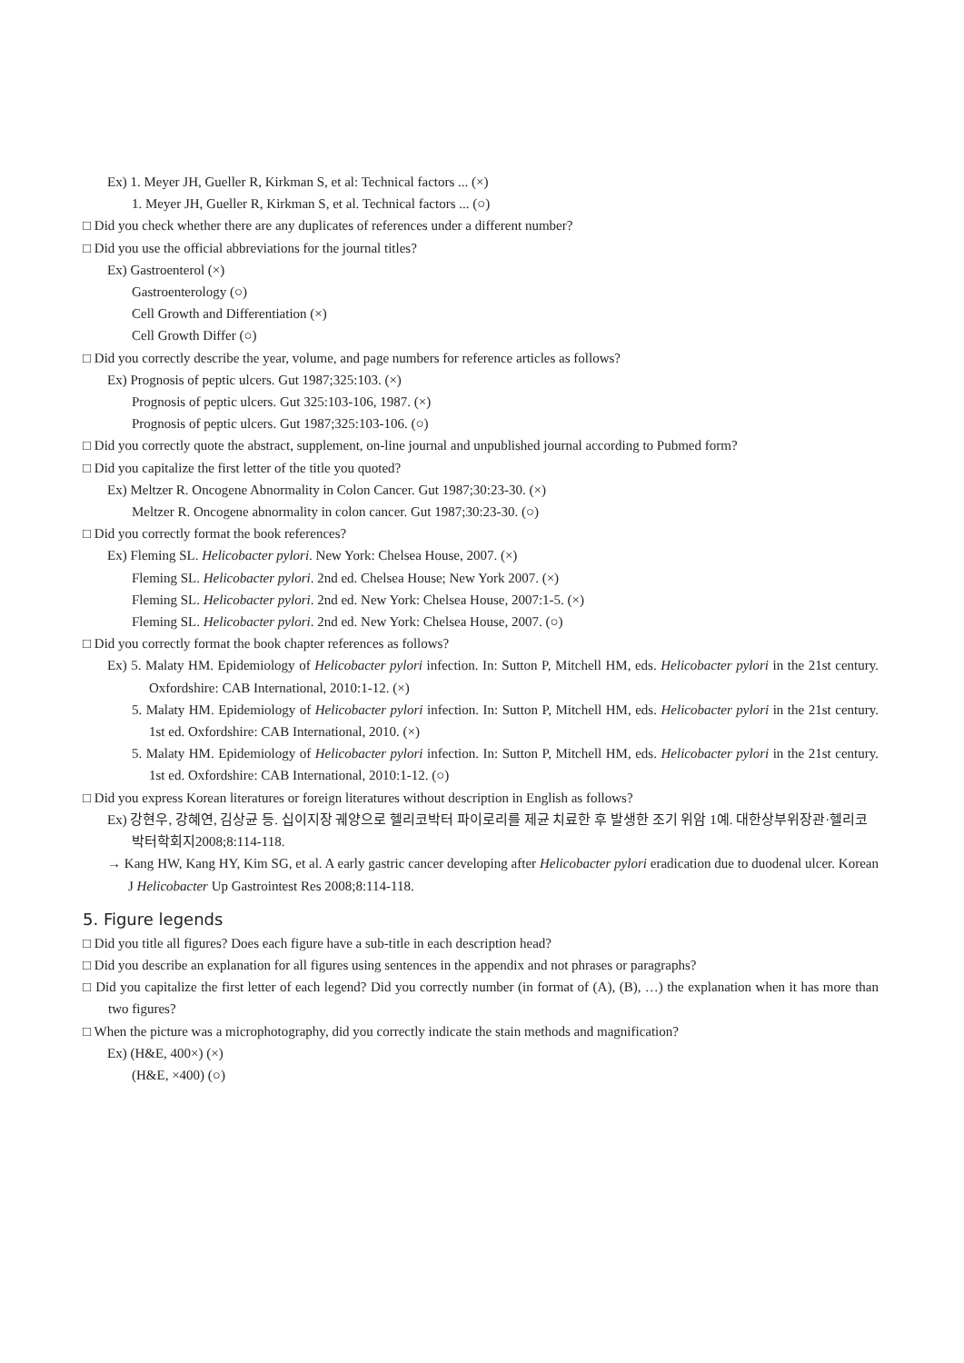Ex) 1. Meyer JH, Gueller R, Kirkman S, et al: Technical factors ... (×)
1. Meyer JH, Gueller R, Kirkman S, et al. Technical factors ... (○)
□ Did you check whether there are any duplicates of references under a different number?
□ Did you use the official abbreviations for the journal titles?
Ex) Gastroenterol (×)
Gastroenterology (○)
Cell Growth and Differentiation (×)
Cell Growth Differ (○)
□ Did you correctly describe the year, volume, and page numbers for reference articles as follows?
Ex) Prognosis of peptic ulcers. Gut 1987;325:103. (×)
Prognosis of peptic ulcers. Gut 325:103-106, 1987. (×)
Prognosis of peptic ulcers. Gut 1987;325:103-106. (○)
□ Did you correctly quote the abstract, supplement, on-line journal and unpublished journal according to Pubmed form?
□ Did you capitalize the first letter of the title you quoted?
Ex) Meltzer R. Oncogene Abnormality in Colon Cancer. Gut 1987;30:23-30. (×)
Meltzer R. Oncogene abnormality in colon cancer. Gut 1987;30:23-30. (○)
□ Did you correctly format the book references?
Ex) Fleming SL. Helicobacter pylori. New York: Chelsea House, 2007. (×)
Fleming SL. Helicobacter pylori. 2nd ed. Chelsea House; New York 2007. (×)
Fleming SL. Helicobacter pylori. 2nd ed. New York: Chelsea House, 2007:1-5. (×)
Fleming SL. Helicobacter pylori. 2nd ed. New York: Chelsea House, 2007. (○)
□ Did you correctly format the book chapter references as follows?
Ex) 5. Malaty HM. Epidemiology of Helicobacter pylori infection. In: Sutton P, Mitchell HM, eds. Helicobacter pylori in the 21st century. Oxfordshire: CAB International, 2010:1-12. (×)
5. Malaty HM. Epidemiology of Helicobacter pylori infection. In: Sutton P, Mitchell HM, eds. Helicobacter pylori in the 21st century. 1st ed. Oxfordshire: CAB International, 2010. (×)
5. Malaty HM. Epidemiology of Helicobacter pylori infection. In: Sutton P, Mitchell HM, eds. Helicobacter pylori in the 21st century. 1st ed. Oxfordshire: CAB International, 2010:1-12. (○)
□ Did you express Korean literatures or foreign literatures without description in English as follows?
Ex) 강현우, 강혜연, 김상균 등. 십이지장 궤양으로 헬리코박터 파이로리를 제균 치료한 후 발생한 조기 위암 1예. 대한상부위장관·헬리코박터학회지2008;8:114-118.
→ Kang HW, Kang HY, Kim SG, et al. A early gastric cancer developing after Helicobacter pylori eradication due to duodenal ulcer. Korean J Helicobacter Up Gastrointest Res 2008;8:114-118.
5. Figure legends
□ Did you title all figures? Does each figure have a sub-title in each description head?
□ Did you describe an explanation for all figures using sentences in the appendix and not phrases or paragraphs?
□ Did you capitalize the first letter of each legend? Did you correctly number (in format of (A), (B), …) the explanation when it has more than two figures?
□ When the picture was a microphotography, did you correctly indicate the stain methods and magnification?
Ex) (H&E, 400×) (×)
(H&E, ×400) (○)